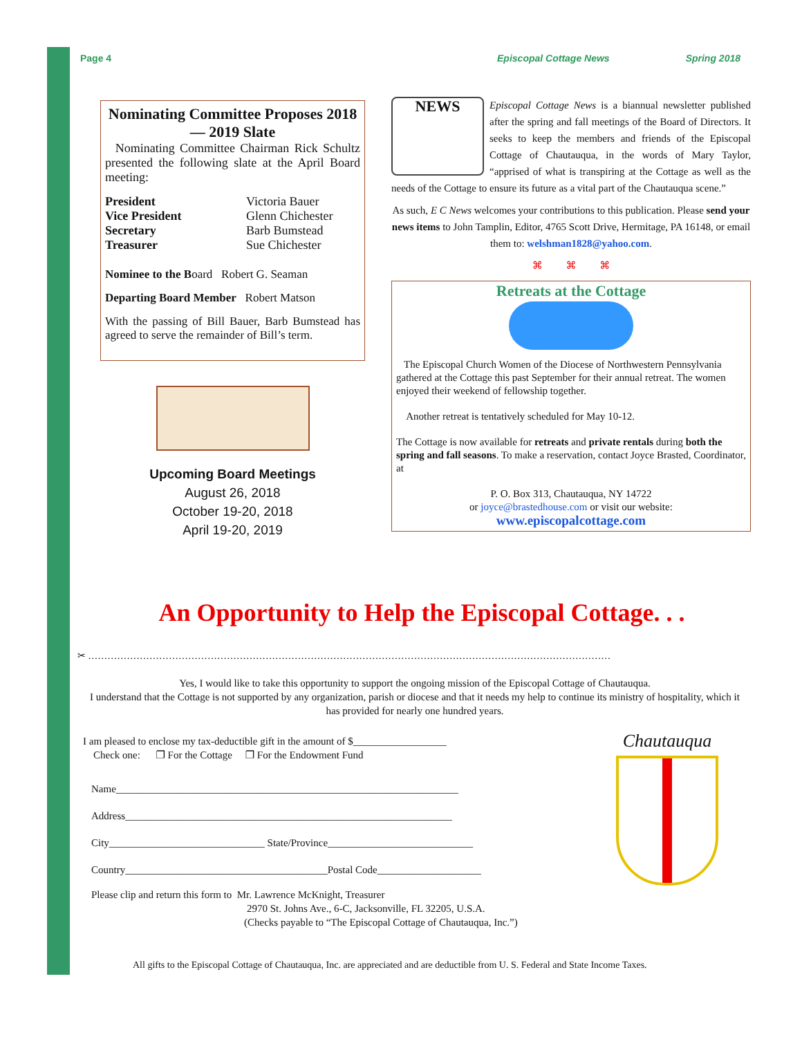Page 4 Episcopal Cottage News Spring 2018
Nominating Committee Proposes 2018 — 2019 Slate
Nominating Committee Chairman Rick Schultz presented the following slate at the April Board meeting:
President Victoria Bauer
Vice President Glenn Chichester
Secretary Barb Bumstead
Treasurer Sue Chichester
Nominee to the Board Robert G. Seaman
Departing Board Member Robert Matson
With the passing of Bill Bauer, Barb Bumstead has agreed to serve the remainder of Bill’s term.
Upcoming Board Meetings
August 26, 2018
October 19-20, 2018
April 19-20, 2019
NEWS
Episcopal Cottage News is a biannual newsletter published after the spring and fall meetings of the Board of Directors. It seeks to keep the members and friends of the Episcopal Cottage of Chautauqua, in the words of Mary Taylor, “apprised of what is transpiring at the Cottage as well as the needs of the Cottage to ensure its future as a vital part of the Chautauqua scene.”
As such, E C News welcomes your contributions to this publication. Please send your news items to John Tamplin, Editor, 4765 Scott Drive, Hermitage, PA 16148, or email them to: welshman1828@yahoo.com.
⌘ ⌘ ⌘
Retreats at the Cottage
The Episcopal Church Women of the Diocese of Northwestern Pennsylvania gathered at the Cottage this past September for their annual retreat. The women enjoyed their weekend of fellowship together.
Another retreat is tentatively scheduled for May 10-12.
The Cottage is now available for retreats and private rentals during both the spring and fall seasons. To make a reservation, contact Joyce Brasted, Coordinator, at
P. O. Box 313, Chautauqua, NY 14722
or joyce@brastedhouse.com or visit our website:
www.episcopalcottage.com
An Opportunity to Help the Episcopal Cottage. . .
✂ ………………………………………………………………………………………………………………………………………………
Yes, I would like to take this opportunity to support the ongoing mission of the Episcopal Cottage of Chautauqua.
I understand that the Cottage is not supported by any organization, parish or diocese and that it needs my help to continue its ministry of hospitality, which it has provided for nearly one hundred years.
Chautauqua
I am pleased to enclose my tax-deductible gift in the amount of $__________________
Check one: ❐ For the Cottage ❐ For the Endowment Fund
Name__________________________________________________________________
Address_______________________________________________________________
City______________________________ State/Province____________________________
Country_______________________________________Postal Code____________________
Please clip and return this form to Mr. Lawrence McKnight, Treasurer
2970 St. Johns Ave., 6-C, Jacksonville, FL 32205, U.S.A.
(Checks payable to “The Episcopal Cottage of Chautauqua, Inc.”)
All gifts to the Episcopal Cottage of Chautauqua, Inc. are appreciated and are deductible from U. S. Federal and State Income Taxes.